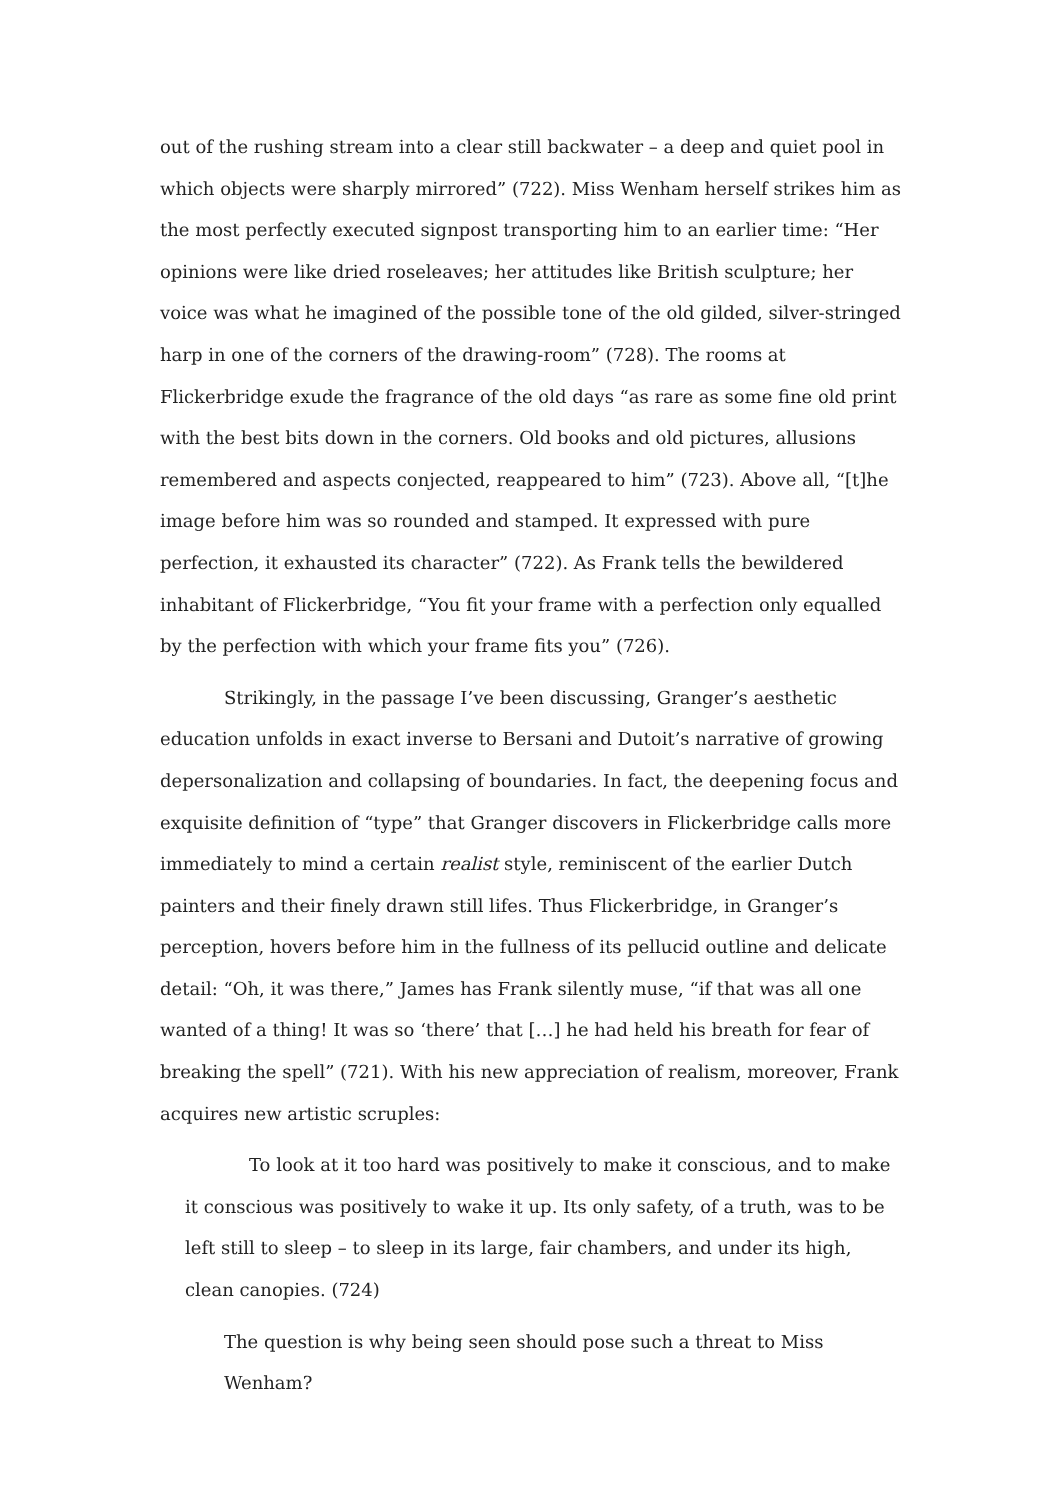out of the rushing stream into a clear still backwater – a deep and quiet pool in which objects were sharply mirrored” (722). Miss Wenham herself strikes him as the most perfectly executed signpost transporting him to an earlier time: “Her opinions were like dried roseleaves; her attitudes like British sculpture; her voice was what he imagined of the possible tone of the old gilded, silver-stringed harp in one of the corners of the drawing-room” (728). The rooms at Flickerbridge exude the fragrance of the old days “as rare as some fine old print with the best bits down in the corners. Old books and old pictures, allusions remembered and aspects conjected, reappeared to him” (723). Above all, “[t]he image before him was so rounded and stamped. It expressed with pure perfection, it exhausted its character” (722). As Frank tells the bewildered inhabitant of Flickerbridge, “You fit your frame with a perfection only equalled by the perfection with which your frame fits you” (726).
Strikingly, in the passage I’ve been discussing, Granger’s aesthetic education unfolds in exact inverse to Bersani and Dutoit’s narrative of growing depersonalization and collapsing of boundaries. In fact, the deepening focus and exquisite definition of “type” that Granger discovers in Flickerbridge calls more immediately to mind a certain realist style, reminiscent of the earlier Dutch painters and their finely drawn still lifes. Thus Flickerbridge, in Granger’s perception, hovers before him in the fullness of its pellucid outline and delicate detail: “Oh, it was there,” James has Frank silently muse, “if that was all one wanted of a thing! It was so ‘there’ that […] he had held his breath for fear of breaking the spell” (721). With his new appreciation of realism, moreover, Frank acquires new artistic scruples:
To look at it too hard was positively to make it conscious, and to make it conscious was positively to wake it up. Its only safety, of a truth, was to be left still to sleep – to sleep in its large, fair chambers, and under its high, clean canopies. (724)
The question is why being seen should pose such a threat to Miss Wenham?